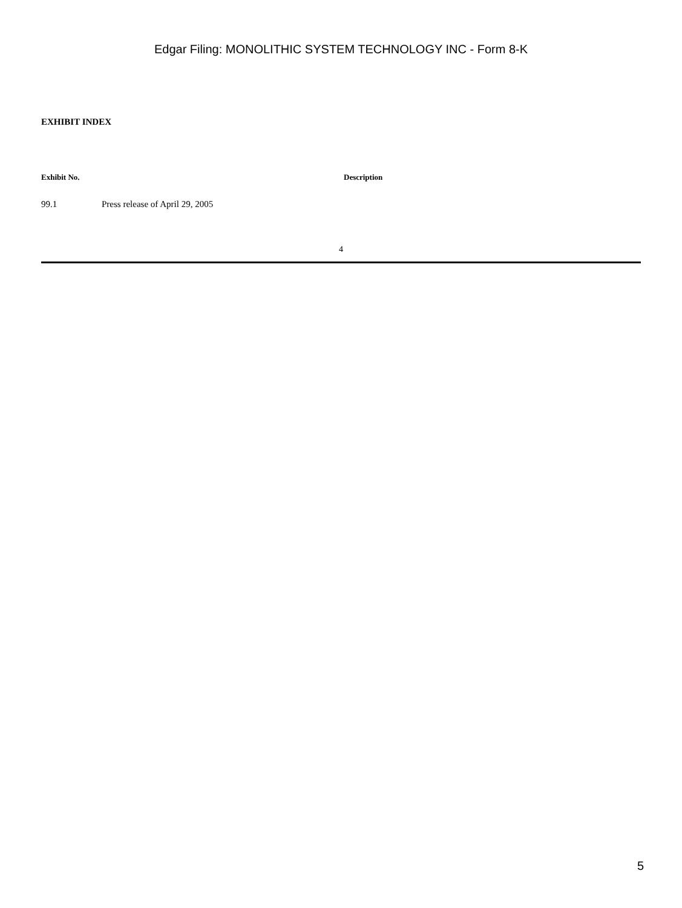Edgar Filing: MONOLITHIC SYSTEM TECHNOLOGY INC - Form 8-K
EXHIBIT INDEX
| Exhibit No. | Description |
| --- | --- |
| 99.1 | Press release of April 29, 2005 |
4
5